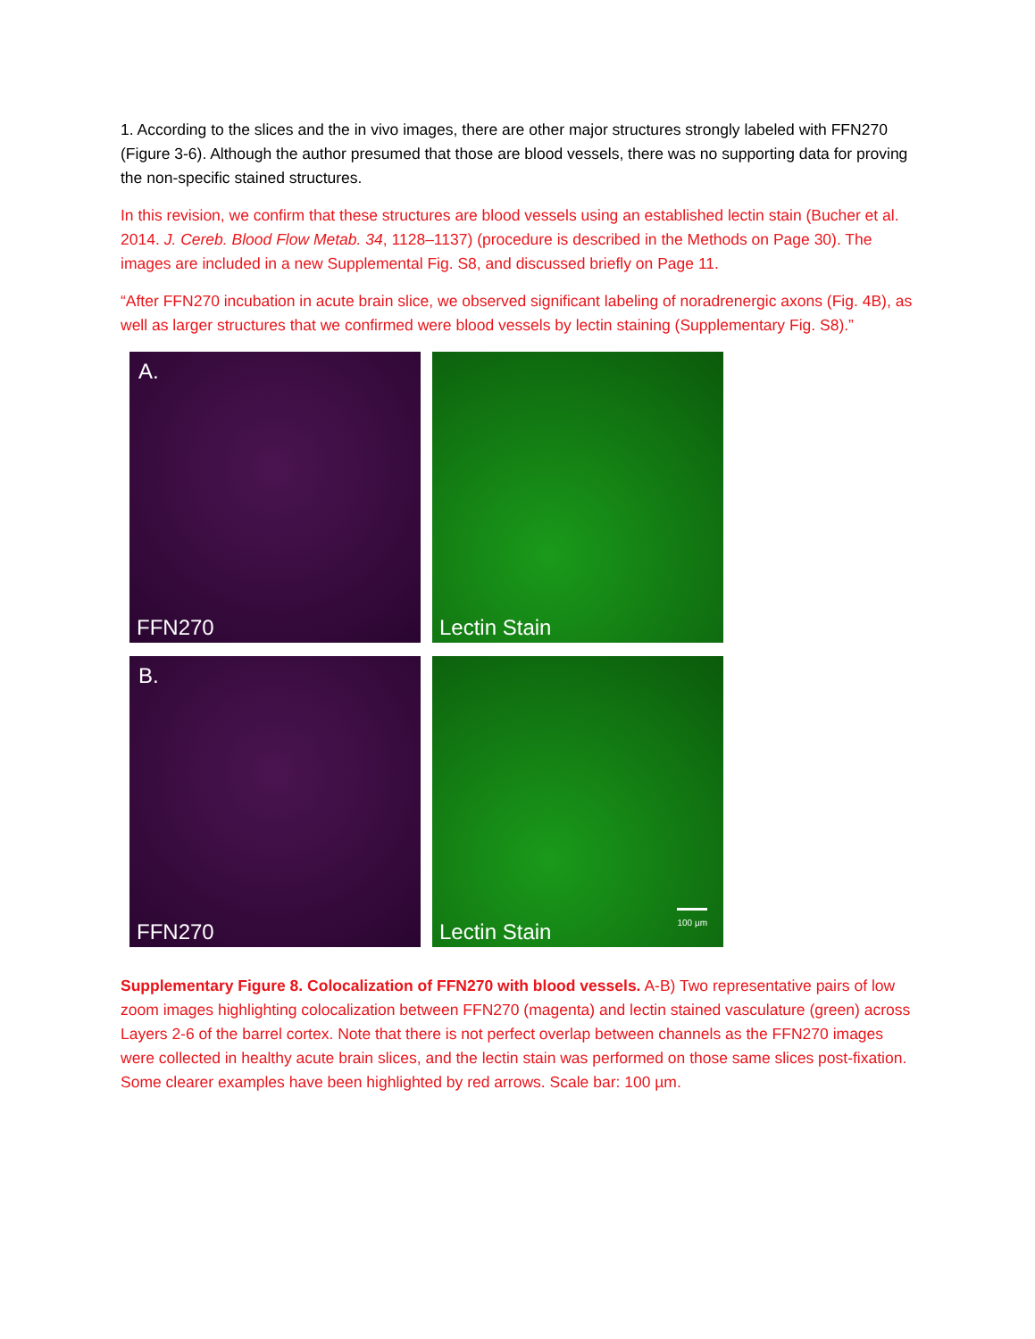1. According to the slices and the in vivo images, there are other major structures strongly labeled with FFN270 (Figure 3-6). Although the author presumed that those are blood vessels, there was no supporting data for proving the non-specific stained structures.
In this revision, we confirm that these structures are blood vessels using an established lectin stain (Bucher et al. 2014. J. Cereb. Blood Flow Metab. 34, 1128–1137) (procedure is described in the Methods on Page 30). The images are included in a new Supplemental Fig. S8, and discussed briefly on Page 11.
“After FFN270 incubation in acute brain slice, we observed significant labeling of noradrenergic axons (Fig. 4B), as well as larger structures that we confirmed were blood vessels by lectin staining (Supplementary Fig. S8).”
A.
FFN270
Lectin Stain
B.
FFN270
Lectin Stain 100 µm
Supplementary Figure 8. Colocalization of FFN270 with blood vessels. A-B) Two representative pairs of low zoom images highlighting colocalization between FFN270 (magenta) and lectin stained vasculature (green) across Layers 2-6 of the barrel cortex. Note that there is not perfect overlap between channels as the FFN270 images were collected in healthy acute brain slices, and the lectin stain was performed on those same slices post-fixation. Some clearer examples have been highlighted by red arrows. Scale bar: 100 µm.